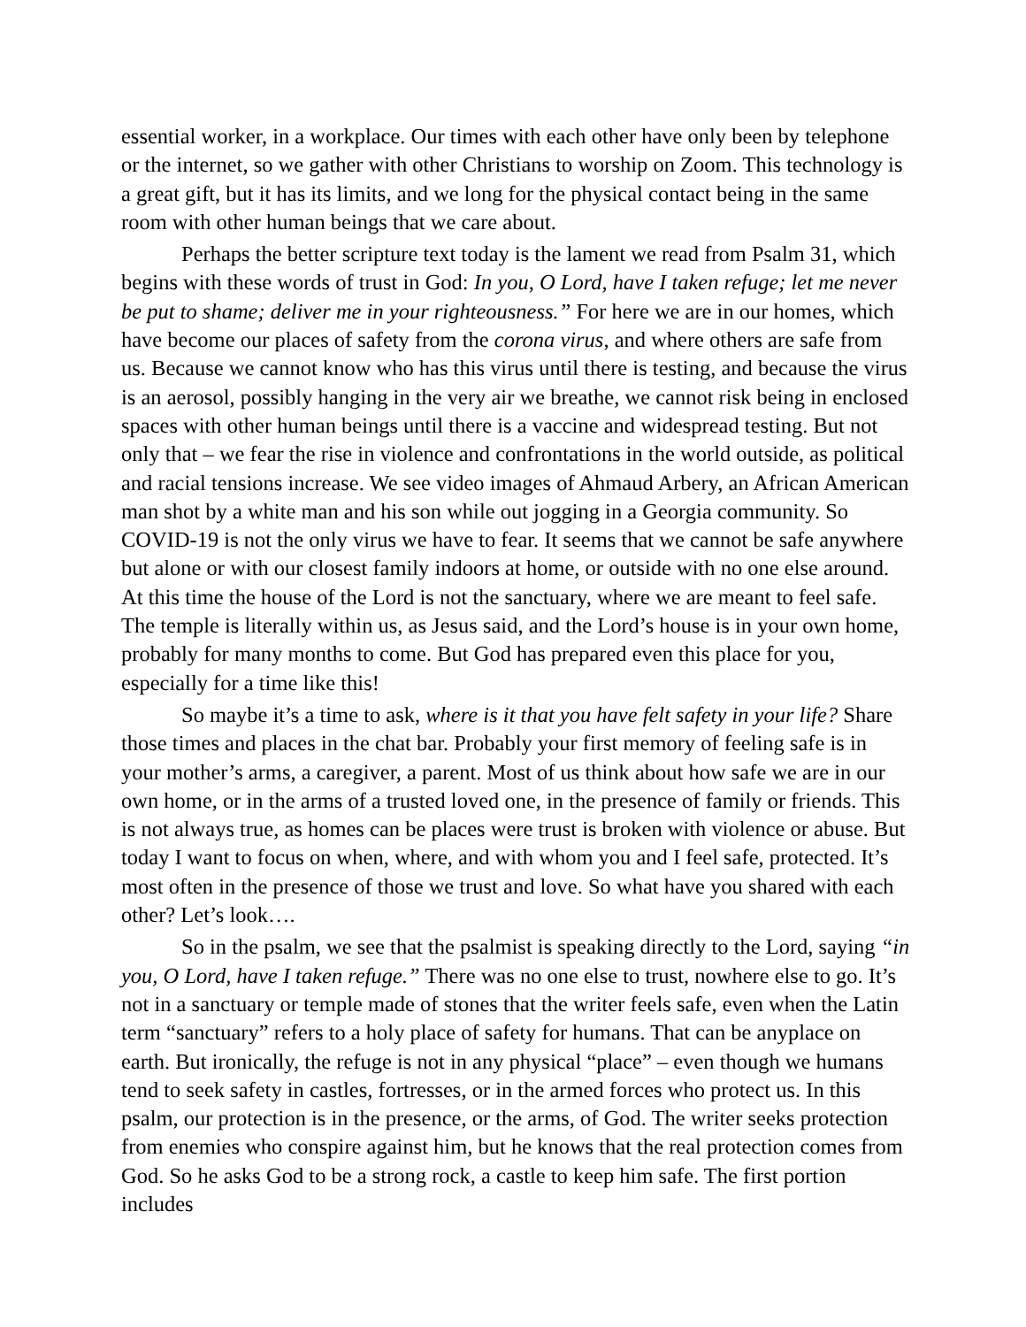essential worker, in a workplace. Our times with each other have only been by telephone or the internet, so we gather with other Christians to worship on Zoom. This technology is a great gift, but it has its limits, and we long for the physical contact being in the same room with other human beings that we care about.
Perhaps the better scripture text today is the lament we read from Psalm 31, which begins with these words of trust in God: In you, O Lord, have I taken refuge; let me never be put to shame; deliver me in your righteousness.” For here we are in our homes, which have become our places of safety from the corona virus, and where others are safe from us. Because we cannot know who has this virus until there is testing, and because the virus is an aerosol, possibly hanging in the very air we breathe, we cannot risk being in enclosed spaces with other human beings until there is a vaccine and widespread testing. But not only that – we fear the rise in violence and confrontations in the world outside, as political and racial tensions increase. We see video images of Ahmaud Arbery, an African American man shot by a white man and his son while out jogging in a Georgia community. So COVID-19 is not the only virus we have to fear. It seems that we cannot be safe anywhere but alone or with our closest family indoors at home, or outside with no one else around. At this time the house of the Lord is not the sanctuary, where we are meant to feel safe. The temple is literally within us, as Jesus said, and the Lord’s house is in your own home, probably for many months to come. But God has prepared even this place for you, especially for a time like this!
So maybe it’s a time to ask, where is it that you have felt safety in your life? Share those times and places in the chat bar. Probably your first memory of feeling safe is in your mother’s arms, a caregiver, a parent. Most of us think about how safe we are in our own home, or in the arms of a trusted loved one, in the presence of family or friends. This is not always true, as homes can be places were trust is broken with violence or abuse. But today I want to focus on when, where, and with whom you and I feel safe, protected. It’s most often in the presence of those we trust and love. So what have you shared with each other? Let’s look….
So in the psalm, we see that the psalmist is speaking directly to the Lord, saying “in you, O Lord, have I taken refuge.” There was no one else to trust, nowhere else to go. It’s not in a sanctuary or temple made of stones that the writer feels safe, even when the Latin term “sanctuary” refers to a holy place of safety for humans. That can be anyplace on earth. But ironically, the refuge is not in any physical “place” – even though we humans tend to seek safety in castles, fortresses, or in the armed forces who protect us. In this psalm, our protection is in the presence, or the arms, of God. The writer seeks protection from enemies who conspire against him, but he knows that the real protection comes from God. So he asks God to be a strong rock, a castle to keep him safe. The first portion includes